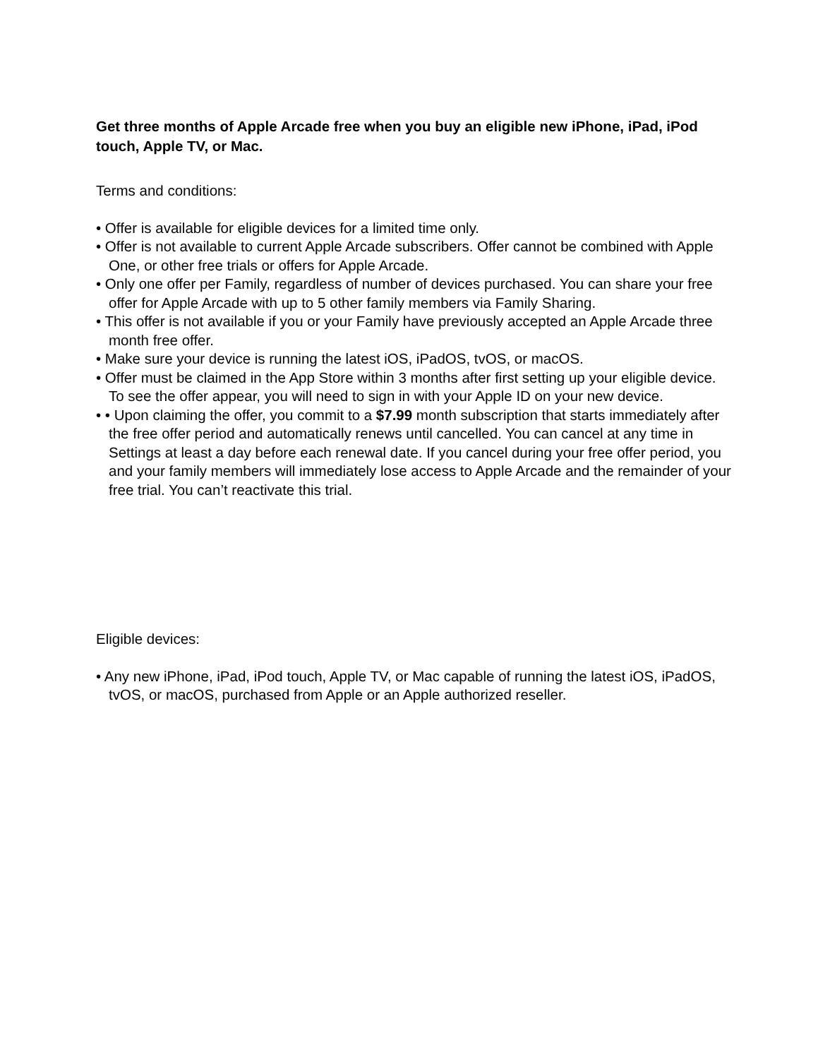Get three months of Apple Arcade free when you buy an eligible new iPhone, iPad, iPod touch, Apple TV, or Mac.
Terms and conditions:
• Offer is available for eligible devices for a limited time only.
• Offer is not available to current Apple Arcade subscribers. Offer cannot be combined with Apple One, or other free trials or offers for Apple Arcade.
• Only one offer per Family, regardless of number of devices purchased. You can share your free offer for Apple Arcade with up to 5 other family members via Family Sharing.
• This offer is not available if you or your Family have previously accepted an Apple Arcade three month free offer.
• Make sure your device is running the latest iOS, iPadOS, tvOS, or macOS.
• Offer must be claimed in the App Store within 3 months after first setting up your eligible device. To see the offer appear, you will need to sign in with your Apple ID on your new device.
• • Upon claiming the offer, you commit to a $7.99 month subscription that starts immediately after the free offer period and automatically renews until cancelled. You can cancel at any time in Settings at least a day before each renewal date. If you cancel during your free offer period, you and your family members will immediately lose access to Apple Arcade and the remainder of your free trial. You can’t reactivate this trial.
Eligible devices:
• Any new iPhone, iPad, iPod touch, Apple TV, or Mac capable of running the latest iOS, iPadOS, tvOS, or macOS, purchased from Apple or an Apple authorized reseller.